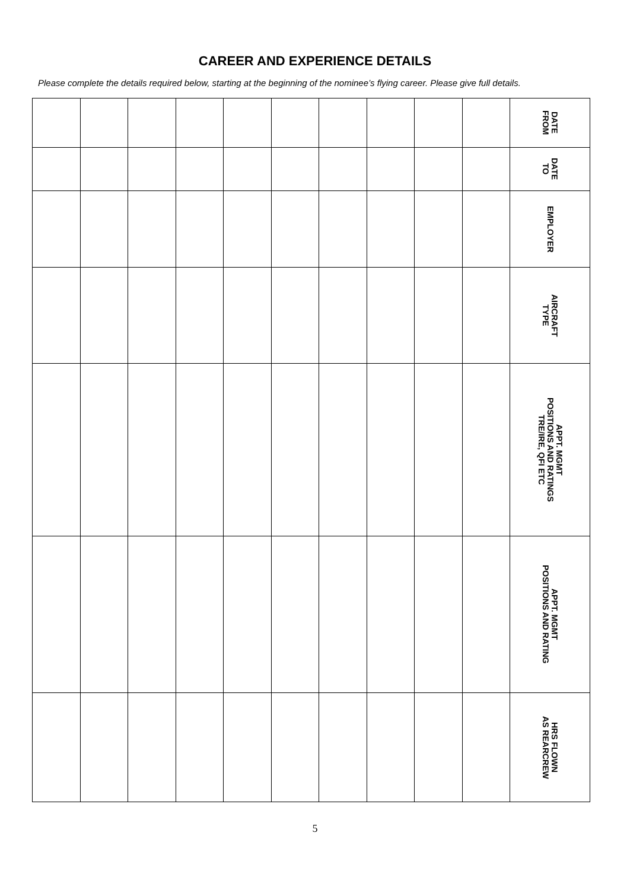CAREER AND EXPERIENCE DETAILS
Please complete the details required below, starting at the beginning of the nominee’s flying career. Please give full details.
| | | | | | | | | | | DATE FROM |
| | | | | | | | | | | DATE TO |
| | | | | | | | | | | EMPLOYER |
| | | | | | | | | | | AIRCRAFT TYPE |
| | | | | | | | | | | APPT. MGMT POSITIONS AND RATINGS TRE/IRE, QFI ETC |
| | | | | | | | | | | APPT. MGMT POSITIONS AND RATING |
| | | | | | | | | | | HRS FLOWN AS REARCREW |
5